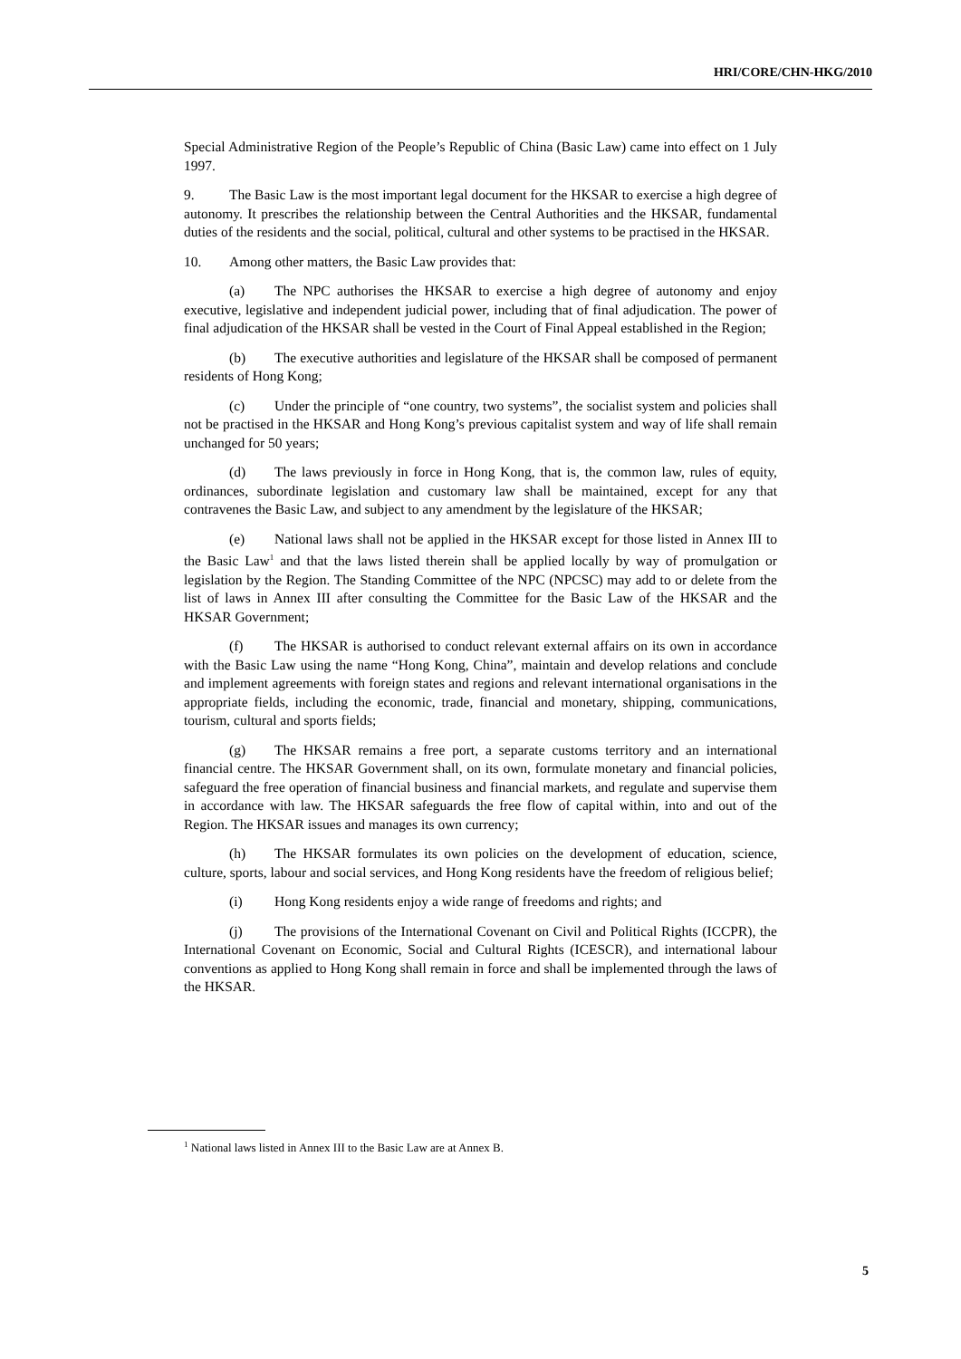HRI/CORE/CHN-HKG/2010
Special Administrative Region of the People’s Republic of China (Basic Law) came into effect on 1 July 1997.
9. The Basic Law is the most important legal document for the HKSAR to exercise a high degree of autonomy. It prescribes the relationship between the Central Authorities and the HKSAR, fundamental duties of the residents and the social, political, cultural and other systems to be practised in the HKSAR.
10. Among other matters, the Basic Law provides that:
(a) The NPC authorises the HKSAR to exercise a high degree of autonomy and enjoy executive, legislative and independent judicial power, including that of final adjudication. The power of final adjudication of the HKSAR shall be vested in the Court of Final Appeal established in the Region;
(b) The executive authorities and legislature of the HKSAR shall be composed of permanent residents of Hong Kong;
(c) Under the principle of “one country, two systems”, the socialist system and policies shall not be practised in the HKSAR and Hong Kong’s previous capitalist system and way of life shall remain unchanged for 50 years;
(d) The laws previously in force in Hong Kong, that is, the common law, rules of equity, ordinances, subordinate legislation and customary law shall be maintained, except for any that contravenes the Basic Law, and subject to any amendment by the legislature of the HKSAR;
(e) National laws shall not be applied in the HKSAR except for those listed in Annex III to the Basic Law<sup>1</sup> and that the laws listed therein shall be applied locally by way of promulgation or legislation by the Region. The Standing Committee of the NPC (NPCSC) may add to or delete from the list of laws in Annex III after consulting the Committee for the Basic Law of the HKSAR and the HKSAR Government;
(f) The HKSAR is authorised to conduct relevant external affairs on its own in accordance with the Basic Law using the name “Hong Kong, China”, maintain and develop relations and conclude and implement agreements with foreign states and regions and relevant international organisations in the appropriate fields, including the economic, trade, financial and monetary, shipping, communications, tourism, cultural and sports fields;
(g) The HKSAR remains a free port, a separate customs territory and an international financial centre. The HKSAR Government shall, on its own, formulate monetary and financial policies, safeguard the free operation of financial business and financial markets, and regulate and supervise them in accordance with law. The HKSAR safeguards the free flow of capital within, into and out of the Region. The HKSAR issues and manages its own currency;
(h) The HKSAR formulates its own policies on the development of education, science, culture, sports, labour and social services, and Hong Kong residents have the freedom of religious belief;
(i) Hong Kong residents enjoy a wide range of freedoms and rights; and
(j) The provisions of the International Covenant on Civil and Political Rights (ICCPR), the International Covenant on Economic, Social and Cultural Rights (ICESCR), and international labour conventions as applied to Hong Kong shall remain in force and shall be implemented through the laws of the HKSAR.
<sup>1</sup> National laws listed in Annex III to the Basic Law are at Annex B.
5